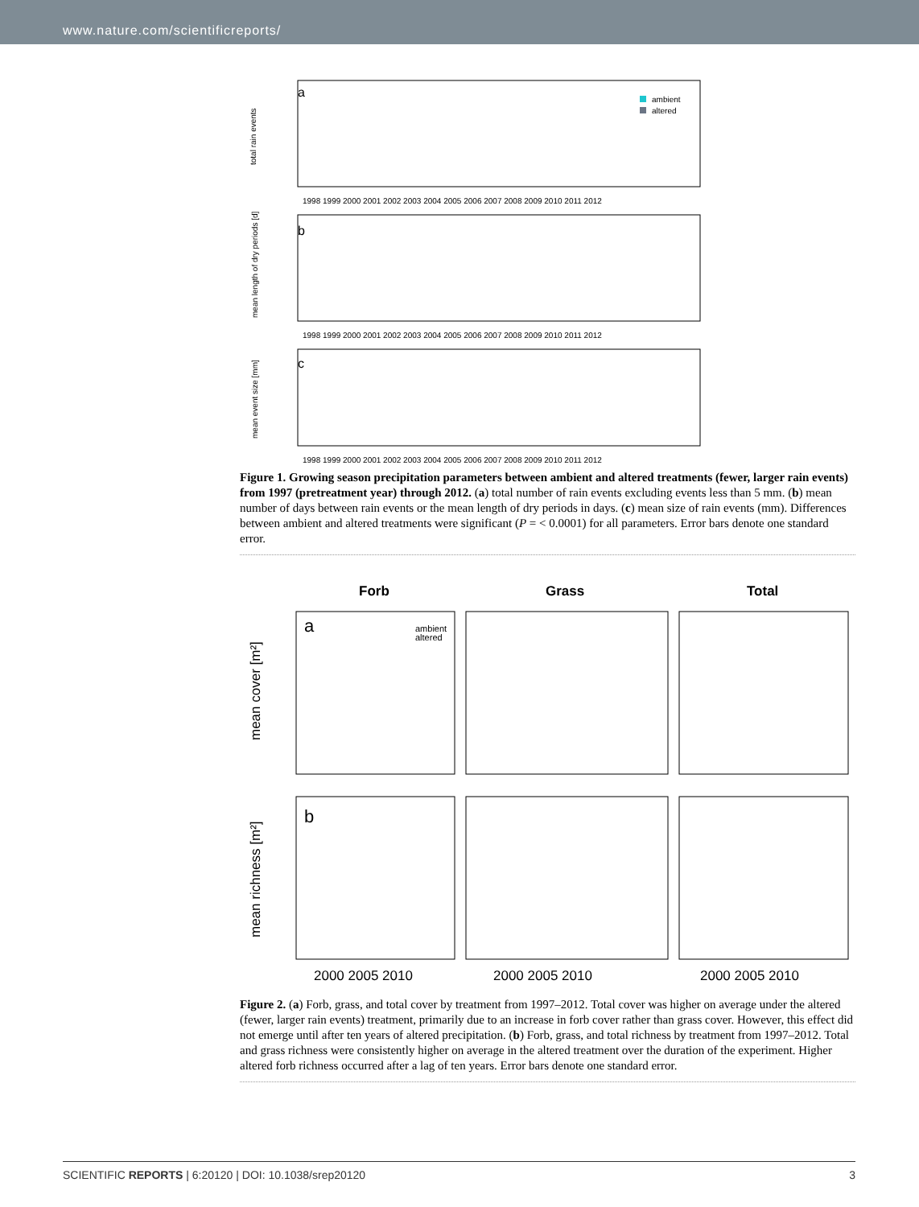www.nature.com/scientificreports/
a
ambient
altered
total rain events
1998 1999 2000 2001 2002 2003 2004 2005 2006 2007 2008 2009 2010 2011 2012
b
mean length of dry periods [d]
1998 1999 2000 2001 2002 2003 2004 2005 2006 2007 2008 2009 2010 2011 2012
c
mean event size [mm]
1998 1999 2000 2001 2002 2003 2004 2005 2006 2007 2008 2009 2010 2011 2012
Figure 1. Growing season precipitation parameters between ambient and altered treatments (fewer, larger rain events) from 1997 (pretreatment year) through 2012. (a) total number of rain events excluding events less than 5 mm. (b) mean number of days between rain events or the mean length of dry periods in days. (c) mean size of rain events (mm). Differences between ambient and altered treatments were significant (P = < 0.0001) for all parameters. Error bars denote one standard error.
Forb
Grass
Total
a
ambient
altered
mean cover [m²]
b
mean richness [m²]
2000 2005 2010
2000 2005 2010
2000 2005 2010
Figure 2. (a) Forb, grass, and total cover by treatment from 1997–2012. Total cover was higher on average under the altered (fewer, larger rain events) treatment, primarily due to an increase in forb cover rather than grass cover. However, this effect did not emerge until after ten years of altered precipitation. (b) Forb, grass, and total richness by treatment from 1997–2012. Total and grass richness were consistently higher on average in the altered treatment over the duration of the experiment. Higher altered forb richness occurred after a lag of ten years. Error bars denote one standard error.
SCIENTIFIC REPORTS | 6:20120 | DOI: 10.1038/srep20120 3